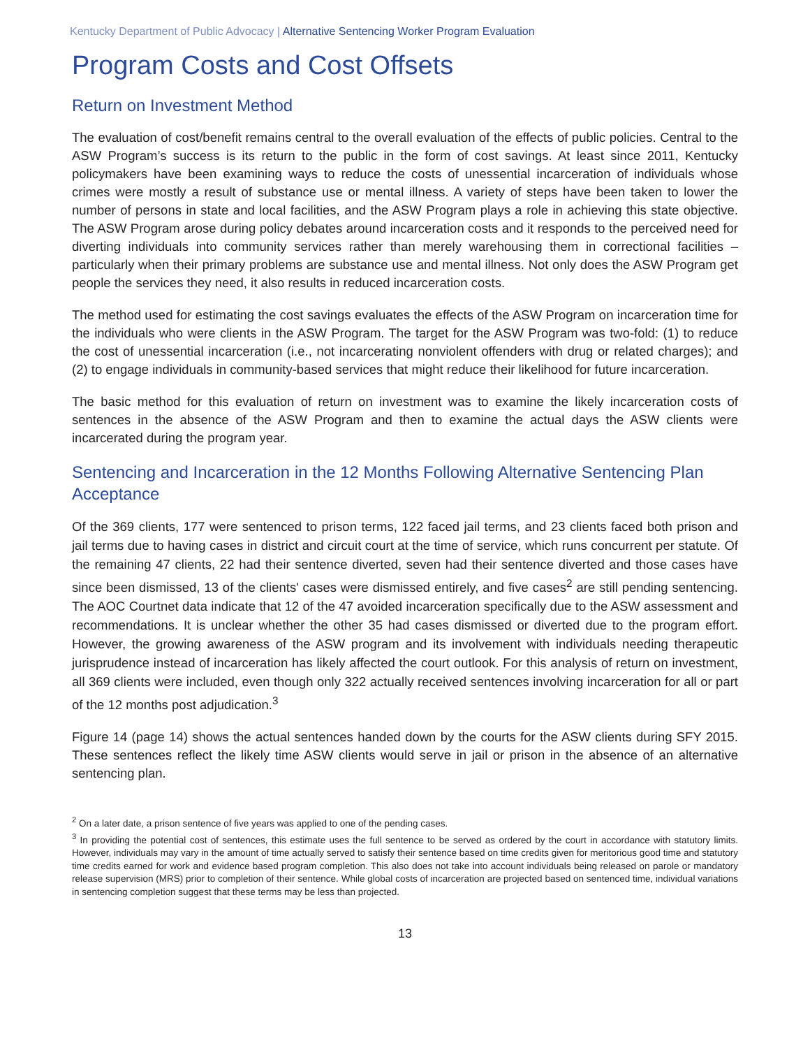Kentucky Department of Public Advocacy | Alternative Sentencing Worker Program Evaluation
Program Costs and Cost Offsets
Return on Investment Method
The evaluation of cost/benefit remains central to the overall evaluation of the effects of public policies. Central to the ASW Program’s success is its return to the public in the form of cost savings. At least since 2011, Kentucky policymakers have been examining ways to reduce the costs of unessential incarceration of individuals whose crimes were mostly a result of substance use or mental illness. A variety of steps have been taken to lower the number of persons in state and local facilities, and the ASW Program plays a role in achieving this state objective. The ASW Program arose during policy debates around incarceration costs and it responds to the perceived need for diverting individuals into community services rather than merely warehousing them in correctional facilities – particularly when their primary problems are substance use and mental illness. Not only does the ASW Program get people the services they need, it also results in reduced incarceration costs.
The method used for estimating the cost savings evaluates the effects of the ASW Program on incarceration time for the individuals who were clients in the ASW Program. The target for the ASW Program was two-fold: (1) to reduce the cost of unessential incarceration (i.e., not incarcerating nonviolent offenders with drug or related charges); and (2) to engage individuals in community-based services that might reduce their likelihood for future incarceration.
The basic method for this evaluation of return on investment was to examine the likely incarceration costs of sentences in the absence of the ASW Program and then to examine the actual days the ASW clients were incarcerated during the program year.
Sentencing and Incarceration in the 12 Months Following Alternative Sentencing Plan Acceptance
Of the 369 clients, 177 were sentenced to prison terms, 122 faced jail terms, and 23 clients faced both prison and jail terms due to having cases in district and circuit court at the time of service, which runs concurrent per statute. Of the remaining 47 clients, 22 had their sentence diverted, seven had their sentence diverted and those cases have since been dismissed, 13 of the clients' cases were dismissed entirely, and five cases<sup>2</sup> are still pending sentencing. The AOC Courtnet data indicate that 12 of the 47 avoided incarceration specifically due to the ASW assessment and recommendations. It is unclear whether the other 35 had cases dismissed or diverted due to the program effort. However, the growing awareness of the ASW program and its involvement with individuals needing therapeutic jurisprudence instead of incarceration has likely affected the court outlook. For this analysis of return on investment, all 369 clients were included, even though only 322 actually received sentences involving incarceration for all or part of the 12 months post adjudication.<sup>3</sup>
Figure 14 (page 14) shows the actual sentences handed down by the courts for the ASW clients during SFY 2015. These sentences reflect the likely time ASW clients would serve in jail or prison in the absence of an alternative sentencing plan.
<sup>2</sup> On a later date, a prison sentence of five years was applied to one of the pending cases.
<sup>3</sup> In providing the potential cost of sentences, this estimate uses the full sentence to be served as ordered by the court in accordance with statutory limits. However, individuals may vary in the amount of time actually served to satisfy their sentence based on time credits given for meritorious good time and statutory time credits earned for work and evidence based program completion. This also does not take into account individuals being released on parole or mandatory release supervision (MRS) prior to completion of their sentence. While global costs of incarceration are projected based on sentenced time, individual variations in sentencing completion suggest that these terms may be less than projected.
13